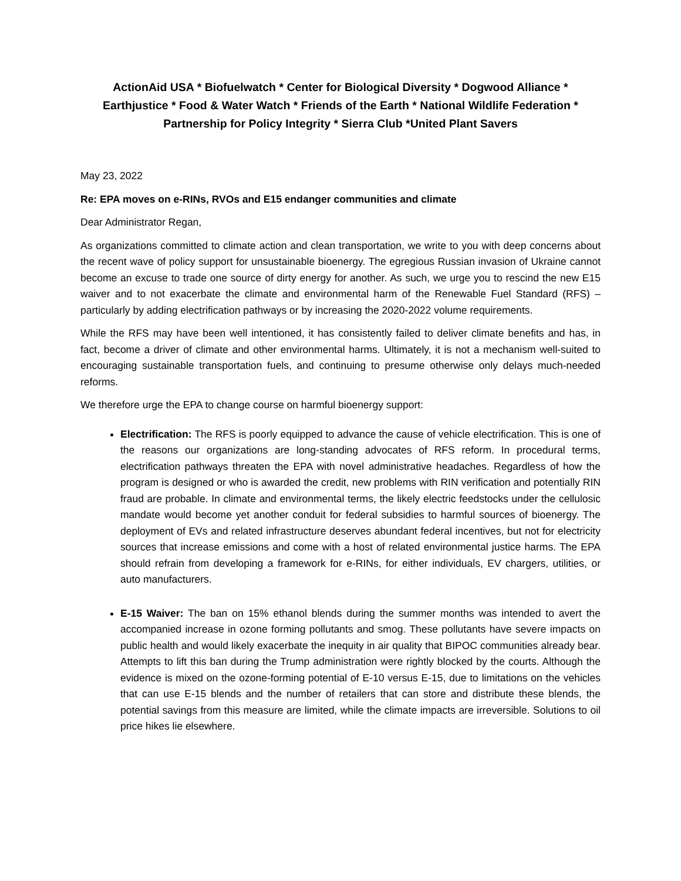ActionAid USA * Biofuelwatch * Center for Biological Diversity * Dogwood Alliance *
Earthjustice * Food & Water Watch * Friends of the Earth * National Wildlife Federation *
Partnership for Policy Integrity * Sierra Club *United Plant Savers
May 23, 2022
Re: EPA moves on e-RINs, RVOs and E15 endanger communities and climate
Dear Administrator Regan,
As organizations committed to climate action and clean transportation, we write to you with deep concerns about the recent wave of policy support for unsustainable bioenergy. The egregious Russian invasion of Ukraine cannot become an excuse to trade one source of dirty energy for another. As such, we urge you to rescind the new E15 waiver and to not exacerbate the climate and environmental harm of the Renewable Fuel Standard (RFS) – particularly by adding electrification pathways or by increasing the 2020-2022 volume requirements.
While the RFS may have been well intentioned, it has consistently failed to deliver climate benefits and has, in fact, become a driver of climate and other environmental harms. Ultimately, it is not a mechanism well-suited to encouraging sustainable transportation fuels, and continuing to presume otherwise only delays much-needed reforms.
We therefore urge the EPA to change course on harmful bioenergy support:
Electrification: The RFS is poorly equipped to advance the cause of vehicle electrification. This is one of the reasons our organizations are long-standing advocates of RFS reform. In procedural terms, electrification pathways threaten the EPA with novel administrative headaches. Regardless of how the program is designed or who is awarded the credit, new problems with RIN verification and potentially RIN fraud are probable. In climate and environmental terms, the likely electric feedstocks under the cellulosic mandate would become yet another conduit for federal subsidies to harmful sources of bioenergy. The deployment of EVs and related infrastructure deserves abundant federal incentives, but not for electricity sources that increase emissions and come with a host of related environmental justice harms. The EPA should refrain from developing a framework for e-RINs, for either individuals, EV chargers, utilities, or auto manufacturers.
E-15 Waiver: The ban on 15% ethanol blends during the summer months was intended to avert the accompanied increase in ozone forming pollutants and smog. These pollutants have severe impacts on public health and would likely exacerbate the inequity in air quality that BIPOC communities already bear. Attempts to lift this ban during the Trump administration were rightly blocked by the courts. Although the evidence is mixed on the ozone-forming potential of E-10 versus E-15, due to limitations on the vehicles that can use E-15 blends and the number of retailers that can store and distribute these blends, the potential savings from this measure are limited, while the climate impacts are irreversible. Solutions to oil price hikes lie elsewhere.